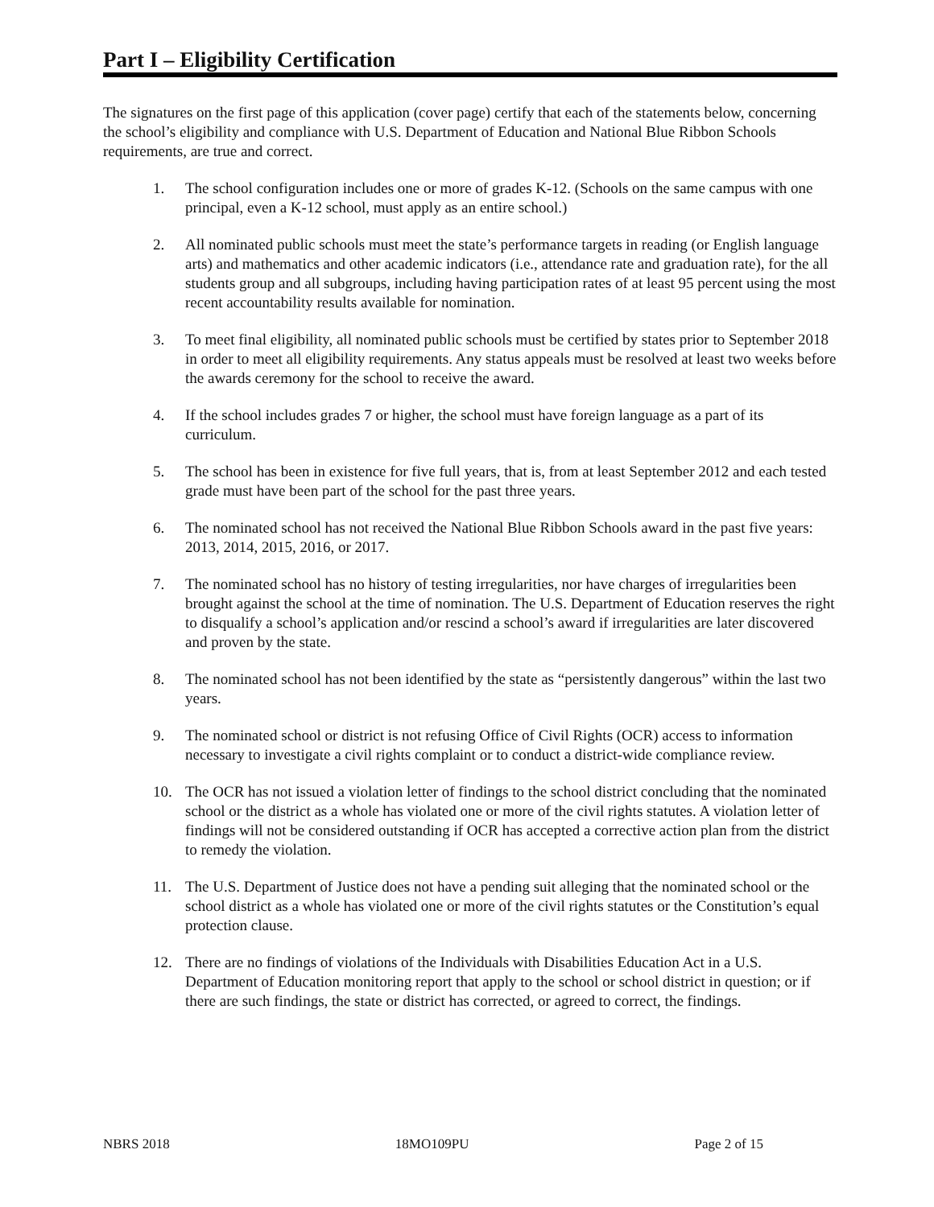Part I – Eligibility Certification
The signatures on the first page of this application (cover page) certify that each of the statements below, concerning the school’s eligibility and compliance with U.S. Department of Education and National Blue Ribbon Schools requirements, are true and correct.
1. The school configuration includes one or more of grades K-12. (Schools on the same campus with one principal, even a K-12 school, must apply as an entire school.)
2. All nominated public schools must meet the state’s performance targets in reading (or English language arts) and mathematics and other academic indicators (i.e., attendance rate and graduation rate), for the all students group and all subgroups, including having participation rates of at least 95 percent using the most recent accountability results available for nomination.
3. To meet final eligibility, all nominated public schools must be certified by states prior to September 2018 in order to meet all eligibility requirements. Any status appeals must be resolved at least two weeks before the awards ceremony for the school to receive the award.
4. If the school includes grades 7 or higher, the school must have foreign language as a part of its curriculum.
5. The school has been in existence for five full years, that is, from at least September 2012 and each tested grade must have been part of the school for the past three years.
6. The nominated school has not received the National Blue Ribbon Schools award in the past five years: 2013, 2014, 2015, 2016, or 2017.
7. The nominated school has no history of testing irregularities, nor have charges of irregularities been brought against the school at the time of nomination. The U.S. Department of Education reserves the right to disqualify a school’s application and/or rescind a school’s award if irregularities are later discovered and proven by the state.
8. The nominated school has not been identified by the state as “persistently dangerous” within the last two years.
9. The nominated school or district is not refusing Office of Civil Rights (OCR) access to information necessary to investigate a civil rights complaint or to conduct a district-wide compliance review.
10. The OCR has not issued a violation letter of findings to the school district concluding that the nominated school or the district as a whole has violated one or more of the civil rights statutes. A violation letter of findings will not be considered outstanding if OCR has accepted a corrective action plan from the district to remedy the violation.
11. The U.S. Department of Justice does not have a pending suit alleging that the nominated school or the school district as a whole has violated one or more of the civil rights statutes or the Constitution’s equal protection clause.
12. There are no findings of violations of the Individuals with Disabilities Education Act in a U.S. Department of Education monitoring report that apply to the school or school district in question; or if there are such findings, the state or district has corrected, or agreed to correct, the findings.
NBRS 2018 18MO109PU Page 2 of 15